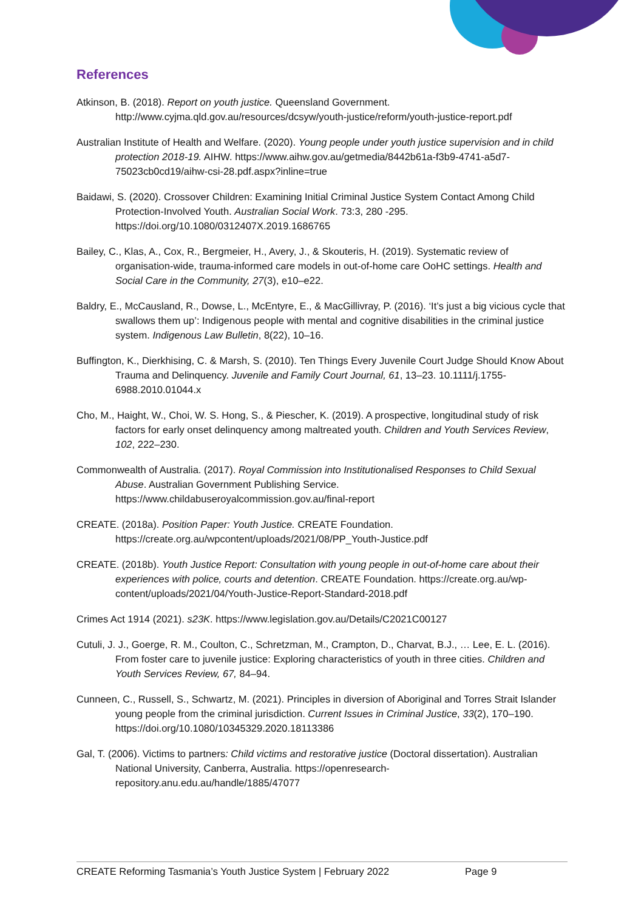References
Atkinson, B. (2018). Report on youth justice. Queensland Government. http://www.cyjma.qld.gov.au/resources/dcsyw/youth-justice/reform/youth-justice-report.pdf
Australian Institute of Health and Welfare. (2020). Young people under youth justice supervision and in child protection 2018-19. AIHW. https://www.aihw.gov.au/getmedia/8442b61a-f3b9-4741-a5d7-75023cb0cd19/aihw-csi-28.pdf.aspx?inline=true
Baidawi, S. (2020). Crossover Children: Examining Initial Criminal Justice System Contact Among Child Protection-Involved Youth. Australian Social Work. 73:3, 280 -295. https://doi.org/10.1080/0312407X.2019.1686765
Bailey, C., Klas, A., Cox, R., Bergmeier, H., Avery, J., & Skouteris, H. (2019). Systematic review of organisation-wide, trauma-informed care models in out-of-home care OoHC settings. Health and Social Care in the Community, 27(3), e10–e22.
Baldry, E., McCausland, R., Dowse, L., McEntyre, E., & MacGillivray, P. (2016). ‘It’s just a big vicious cycle that swallows them up’: Indigenous people with mental and cognitive disabilities in the criminal justice system. Indigenous Law Bulletin, 8(22), 10–16.
Buffington, K., Dierkhising, C. & Marsh, S. (2010). Ten Things Every Juvenile Court Judge Should Know About Trauma and Delinquency. Juvenile and Family Court Journal, 61, 13–23. 10.1111/j.1755-6988.2010.01044.x
Cho, M., Haight, W., Choi, W. S. Hong, S., & Piescher, K. (2019). A prospective, longitudinal study of risk factors for early onset delinquency among maltreated youth. Children and Youth Services Review, 102, 222–230.
Commonwealth of Australia. (2017). Royal Commission into Institutionalised Responses to Child Sexual Abuse. Australian Government Publishing Service. https://www.childabuseroyalcommission.gov.au/final-report
CREATE. (2018a). Position Paper: Youth Justice. CREATE Foundation. https://create.org.au/wpcontent/uploads/2021/08/PP_Youth-Justice.pdf
CREATE. (2018b). Youth Justice Report: Consultation with young people in out-of-home care about their experiences with police, courts and detention. CREATE Foundation. https://create.org.au/wp-content/uploads/2021/04/Youth-Justice-Report-Standard-2018.pdf
Crimes Act 1914 (2021). s23K. https://www.legislation.gov.au/Details/C2021C00127
Cutuli, J. J., Goerge, R. M., Coulton, C., Schretzman, M., Crampton, D., Charvat, B.J., … Lee, E. L. (2016). From foster care to juvenile justice: Exploring characteristics of youth in three cities. Children and Youth Services Review, 67, 84–94.
Cunneen, C., Russell, S., Schwartz, M. (2021). Principles in diversion of Aboriginal and Torres Strait Islander young people from the criminal jurisdiction. Current Issues in Criminal Justice, 33(2), 170–190. https://doi.org/10.1080/10345329.2020.18113386
Gal, T. (2006). Victims to partners: Child victims and restorative justice (Doctoral dissertation). Australian National University, Canberra, Australia. https://openresearch-repository.anu.edu.au/handle/1885/47077
CREATE Reforming Tasmania’s Youth Justice System | February 2022 Page 9